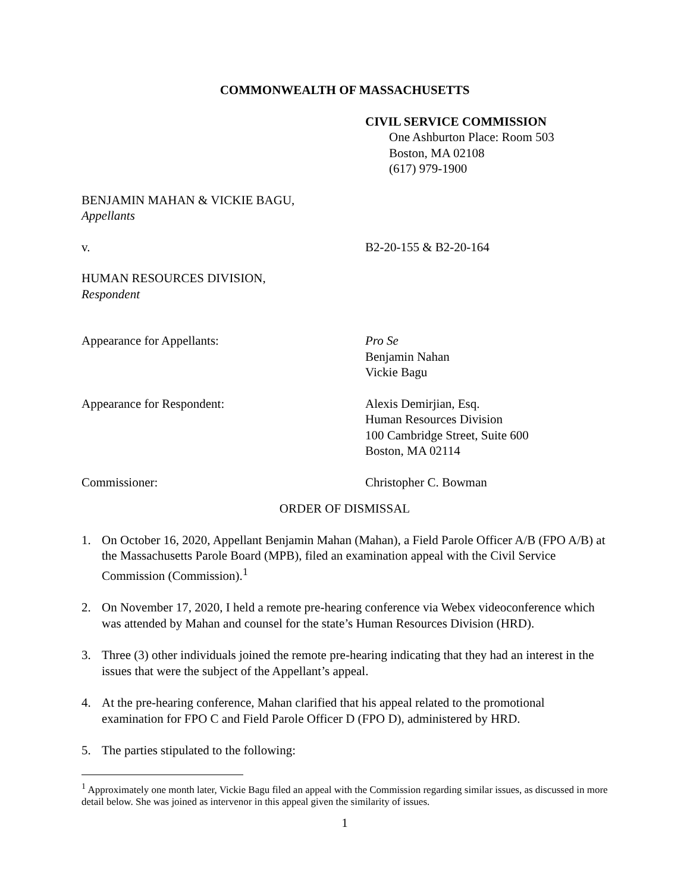COMMONWEALTH OF MASSACHUSETTS
CIVIL SERVICE COMMISSION
One Ashburton Place: Room 503
Boston, MA 02108
(617) 979-1900
BENJAMIN MAHAN & VICKIE BAGU,
Appellants
v. B2-20-155 & B2-20-164
HUMAN RESOURCES DIVISION,
Respondent
Appearance for Appellants: Pro Se
Benjamin Nahan
Vickie Bagu
Appearance for Respondent: Alexis Demirjian, Esq.
Human Resources Division
100 Cambridge Street, Suite 600
Boston, MA 02114
Commissioner: Christopher C. Bowman
ORDER OF DISMISSAL
1. On October 16, 2020, Appellant Benjamin Mahan (Mahan), a Field Parole Officer A/B (FPO A/B) at the Massachusetts Parole Board (MPB), filed an examination appeal with the Civil Service Commission (Commission).<sup>1</sup>
2. On November 17, 2020, I held a remote pre-hearing conference via Webex videoconference which was attended by Mahan and counsel for the state’s Human Resources Division (HRD).
3. Three (3) other individuals joined the remote pre-hearing indicating that they had an interest in the issues that were the subject of the Appellant’s appeal.
4. At the pre-hearing conference, Mahan clarified that his appeal related to the promotional examination for FPO C and Field Parole Officer D (FPO D), administered by HRD.
5. The parties stipulated to the following:
<sup>1</sup> Approximately one month later, Vickie Bagu filed an appeal with the Commission regarding similar issues, as discussed in more detail below. She was joined as intervenor in this appeal given the similarity of issues.
1